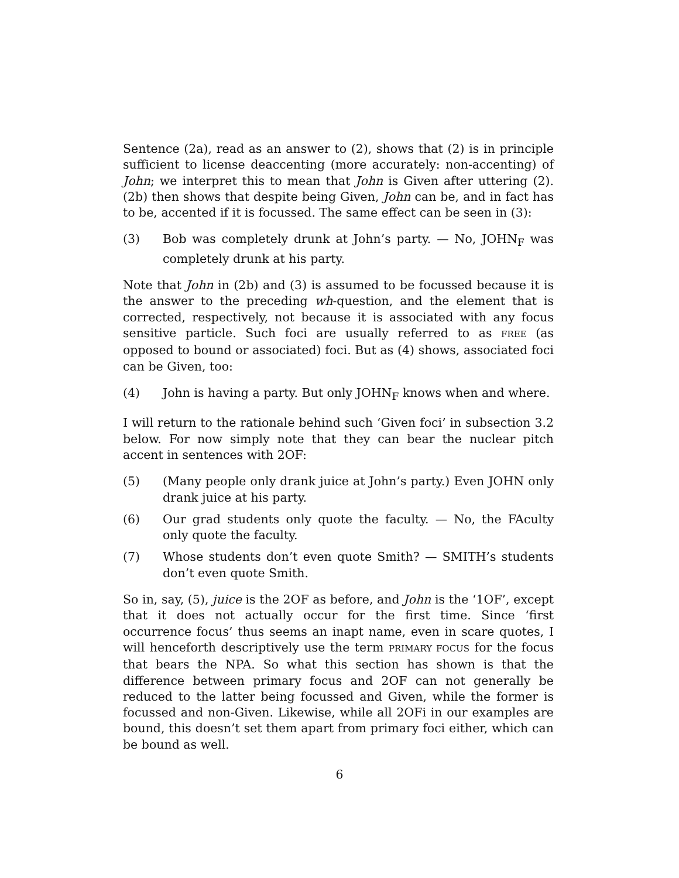Sentence (2a), read as an answer to (2), shows that (2) is in principle sufficient to license deaccenting (more accurately: non-accenting) of John; we interpret this to mean that John is Given after uttering (2). (2b) then shows that despite being Given, John can be, and in fact has to be, accented if it is focussed. The same effect can be seen in (3):
(3) Bob was completely drunk at John’s party. — No, JOHN<sub>F</sub> was completely drunk at his party.
Note that John in (2b) and (3) is assumed to be focussed because it is the answer to the preceding wh-question, and the element that is corrected, respectively, not because it is associated with any focus sensitive particle. Such foci are usually referred to as FREE (as opposed to bound or associated) foci. But as (4) shows, associated foci can be Given, too:
(4) John is having a party. But only JOHN<sub>F</sub> knows when and where.
I will return to the rationale behind such ‘Given foci’ in subsection 3.2 below. For now simply note that they can bear the nuclear pitch accent in sentences with 2OF:
(5) (Many people only drank juice at John’s party.) Even JOHN only drank juice at his party.
(6) Our grad students only quote the faculty. — No, the FAculty only quote the faculty.
(7) Whose students don’t even quote Smith? — SMITH’s students don’t even quote Smith.
So in, say, (5), juice is the 2OF as before, and John is the ‘1OF’, except that it does not actually occur for the first time. Since ‘first occurrence focus’ thus seems an inapt name, even in scare quotes, I will henceforth descriptively use the term PRIMARY FOCUS for the focus that bears the NPA. So what this section has shown is that the difference between primary focus and 2OF can not generally be reduced to the latter being focussed and Given, while the former is focussed and non-Given. Likewise, while all 2OFi in our examples are bound, this doesn’t set them apart from primary foci either, which can be bound as well.
6